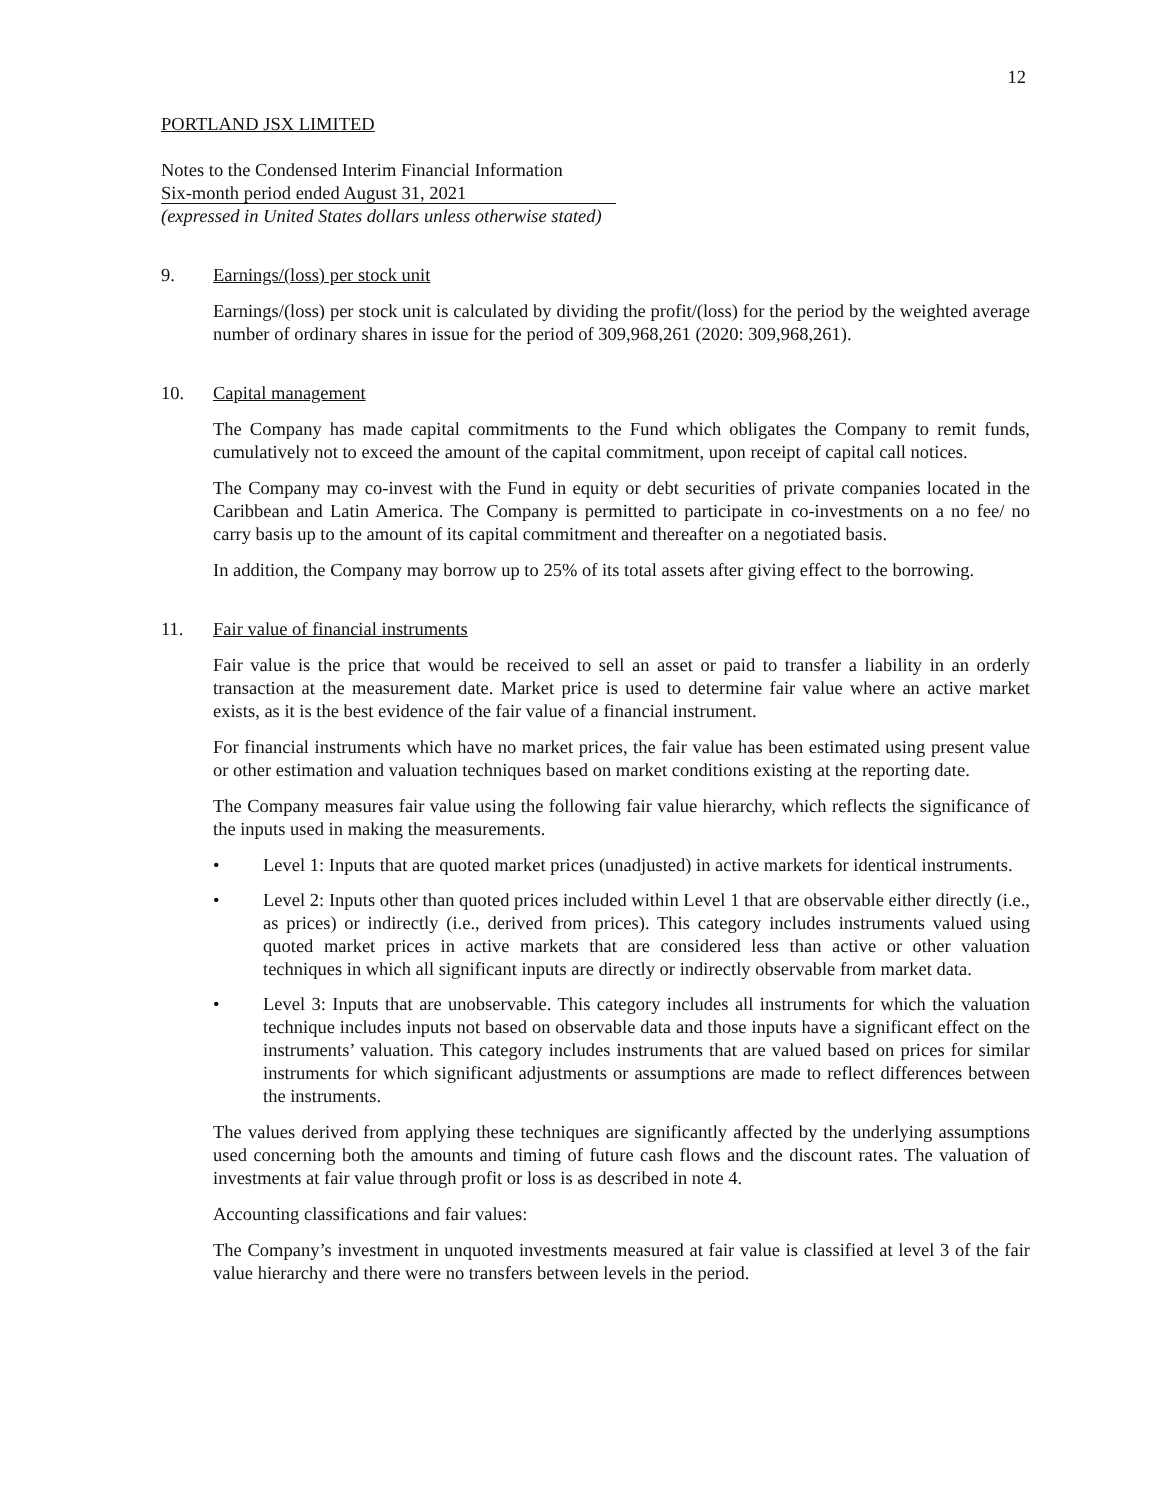12
PORTLAND JSX LIMITED
Notes to the Condensed Interim Financial Information
Six-month period ended August 31, 2021
(expressed in United States dollars unless otherwise stated)
9. Earnings/(loss) per stock unit
Earnings/(loss) per stock unit is calculated by dividing the profit/(loss) for the period by the weighted average number of ordinary shares in issue for the period of 309,968,261 (2020: 309,968,261).
10. Capital management
The Company has made capital commitments to the Fund which obligates the Company to remit funds, cumulatively not to exceed the amount of the capital commitment, upon receipt of capital call notices.
The Company may co-invest with the Fund in equity or debt securities of private companies located in the Caribbean and Latin America. The Company is permitted to participate in co-investments on a no fee/ no carry basis up to the amount of its capital commitment and thereafter on a negotiated basis.
In addition, the Company may borrow up to 25% of its total assets after giving effect to the borrowing.
11. Fair value of financial instruments
Fair value is the price that would be received to sell an asset or paid to transfer a liability in an orderly transaction at the measurement date. Market price is used to determine fair value where an active market exists, as it is the best evidence of the fair value of a financial instrument.
For financial instruments which have no market prices, the fair value has been estimated using present value or other estimation and valuation techniques based on market conditions existing at the reporting date.
The Company measures fair value using the following fair value hierarchy, which reflects the significance of the inputs used in making the measurements.
• Level 1: Inputs that are quoted market prices (unadjusted) in active markets for identical instruments.
• Level 2: Inputs other than quoted prices included within Level 1 that are observable either directly (i.e., as prices) or indirectly (i.e., derived from prices). This category includes instruments valued using quoted market prices in active markets that are considered less than active or other valuation techniques in which all significant inputs are directly or indirectly observable from market data.
• Level 3: Inputs that are unobservable. This category includes all instruments for which the valuation technique includes inputs not based on observable data and those inputs have a significant effect on the instruments’ valuation. This category includes instruments that are valued based on prices for similar instruments for which significant adjustments or assumptions are made to reflect differences between the instruments.
The values derived from applying these techniques are significantly affected by the underlying assumptions used concerning both the amounts and timing of future cash flows and the discount rates. The valuation of investments at fair value through profit or loss is as described in note 4.
Accounting classifications and fair values:
The Company’s investment in unquoted investments measured at fair value is classified at level 3 of the fair value hierarchy and there were no transfers between levels in the period.